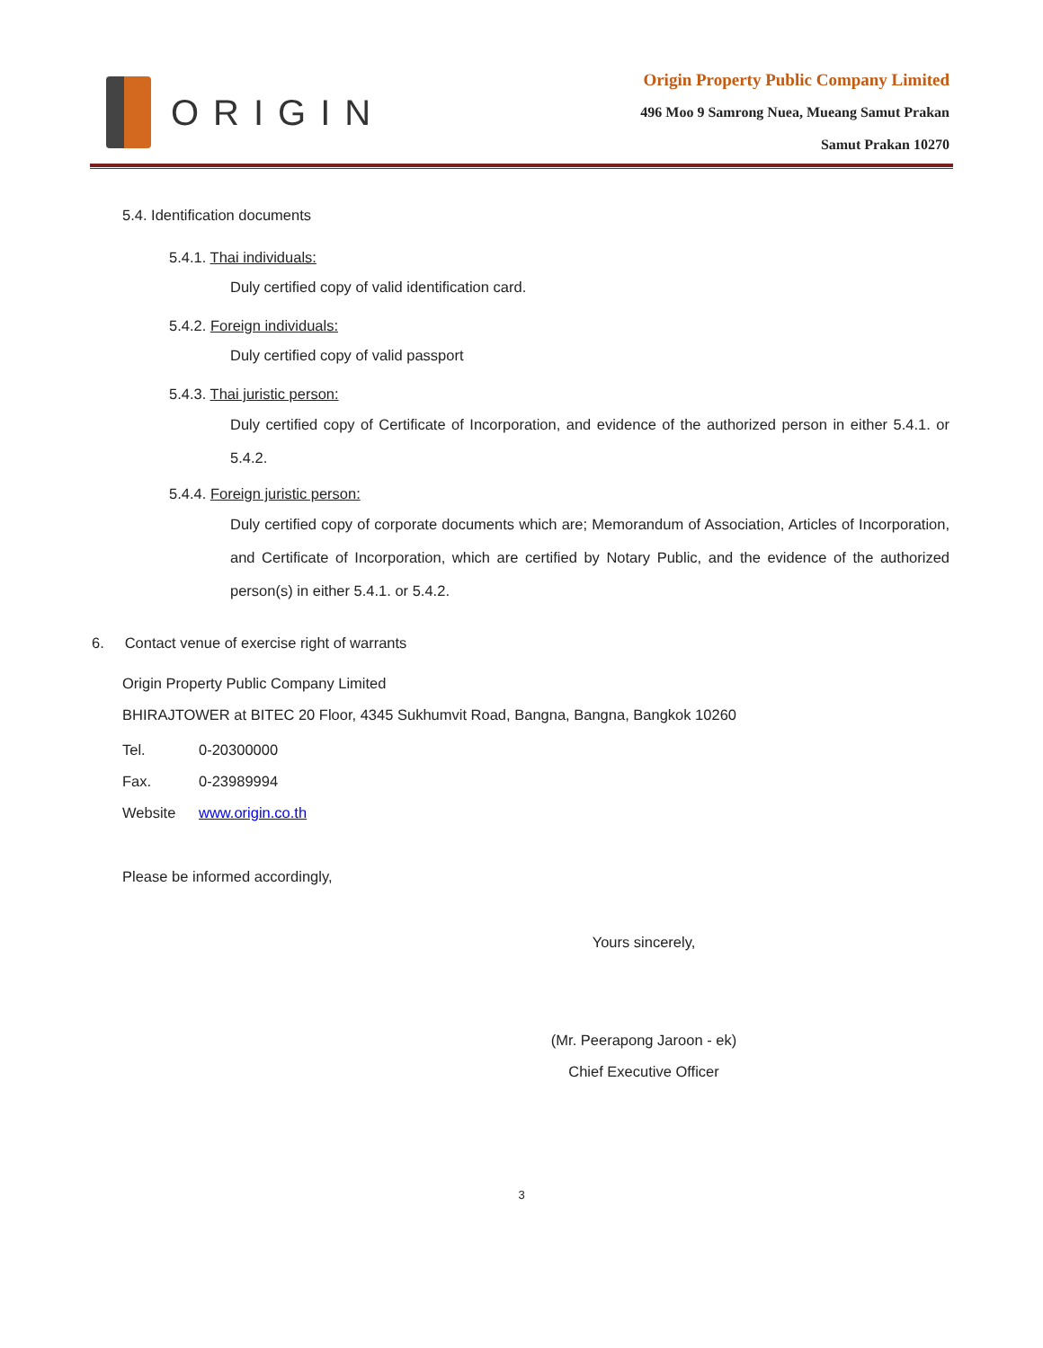ORIGIN
Origin Property Public Company Limited
496 Moo 9 Samrong Nuea, Mueang Samut Prakan
Samut Prakan 10270
5.4. Identification documents
5.4.1. Thai individuals:
Duly certified copy of valid identification card.
5.4.2. Foreign individuals:
Duly certified copy of valid passport
5.4.3. Thai juristic person:
Duly certified copy of Certificate of Incorporation, and evidence of the authorized person in either 5.4.1. or 5.4.2.
5.4.4. Foreign juristic person:
Duly certified copy of corporate documents which are; Memorandum of Association, Articles of Incorporation, and Certificate of Incorporation, which are certified by Notary Public, and the evidence of the authorized person(s) in either 5.4.1. or 5.4.2.
6. Contact venue of exercise right of warrants
Origin Property Public Company Limited
BHIRAJTOWER at BITEC 20 Floor, 4345 Sukhumvit Road, Bangna, Bangna, Bangkok 10260
Tel. 0-20300000
Fax. 0-23989994
Website www.origin.co.th
Please be informed accordingly,
Yours sincerely,
(Mr. Peerapong Jaroon - ek)
Chief Executive Officer
3